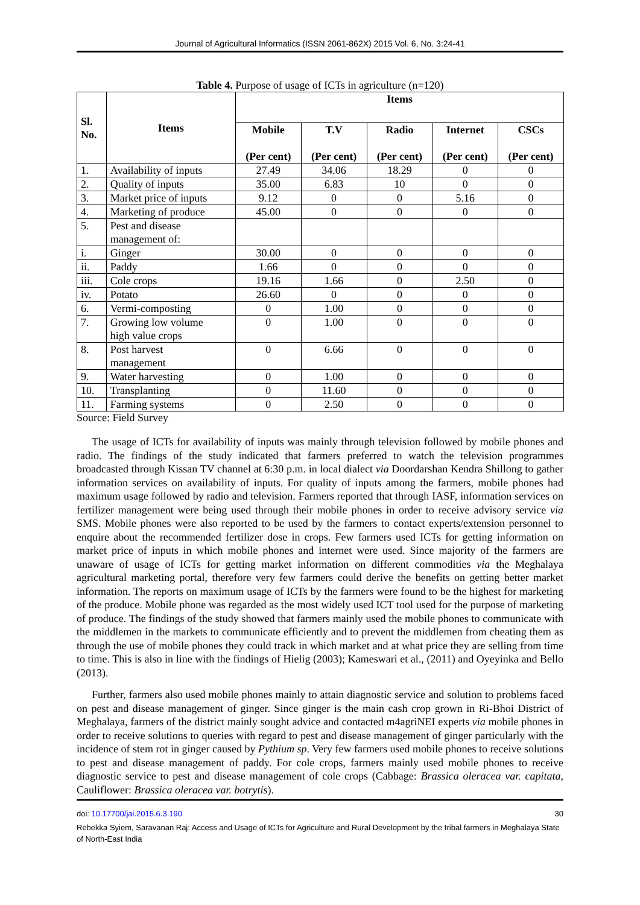Journal of Agricultural Informatics (ISSN 2061-862X) 2015 Vol. 6, No. 3:24-41
Table 4. Purpose of usage of ICTs in agriculture (n=120)
| Sl. No. | Items | Items | | | | |
| --- | --- | --- | --- | --- | --- | --- |
| | | Mobile (Per cent) | T.V (Per cent) | Radio (Per cent) | Internet (Per cent) | CSCs (Per cent) |
| 1. | Availability of inputs | 27.49 | 34.06 | 18.29 | 0 | 0 |
| 2. | Quality of inputs | 35.00 | 6.83 | 10 | 0 | 0 |
| 3. | Market price of inputs | 9.12 | 0 | 0 | 5.16 | 0 |
| 4. | Marketing of produce | 45.00 | 0 | 0 | 0 | 0 |
| 5. | Pest and disease management of: | | | | | |
| i. | Ginger | 30.00 | 0 | 0 | 0 | 0 |
| ii. | Paddy | 1.66 | 0 | 0 | 0 | 0 |
| iii. | Cole crops | 19.16 | 1.66 | 0 | 2.50 | 0 |
| iv. | Potato | 26.60 | 0 | 0 | 0 | 0 |
| 6. | Vermi-composting | 0 | 1.00 | 0 | 0 | 0 |
| 7. | Growing low volume high value crops | 0 | 1.00 | 0 | 0 | 0 |
| 8. | Post harvest management | 0 | 6.66 | 0 | 0 | 0 |
| 9. | Water harvesting | 0 | 1.00 | 0 | 0 | 0 |
| 10. | Transplanting | 0 | 11.60 | 0 | 0 | 0 |
| 11. | Farming systems | 0 | 2.50 | 0 | 0 | 0 |
Source: Field Survey
The usage of ICTs for availability of inputs was mainly through television followed by mobile phones and radio. The findings of the study indicated that farmers preferred to watch the television programmes broadcasted through Kissan TV channel at 6:30 p.m. in local dialect via Doordarshan Kendra Shillong to gather information services on availability of inputs. For quality of inputs among the farmers, mobile phones had maximum usage followed by radio and television. Farmers reported that through IASF, information services on fertilizer management were being used through their mobile phones in order to receive advisory service via SMS. Mobile phones were also reported to be used by the farmers to contact experts/extension personnel to enquire about the recommended fertilizer dose in crops. Few farmers used ICTs for getting information on market price of inputs in which mobile phones and internet were used. Since majority of the farmers are unaware of usage of ICTs for getting market information on different commodities via the Meghalaya agricultural marketing portal, therefore very few farmers could derive the benefits on getting better market information. The reports on maximum usage of ICTs by the farmers were found to be the highest for marketing of the produce. Mobile phone was regarded as the most widely used ICT tool used for the purpose of marketing of produce. The findings of the study showed that farmers mainly used the mobile phones to communicate with the middlemen in the markets to communicate efficiently and to prevent the middlemen from cheating them as through the use of mobile phones they could track in which market and at what price they are selling from time to time. This is also in line with the findings of Hielig (2003); Kameswari et al., (2011) and Oyeyinka and Bello (2013).
Further, farmers also used mobile phones mainly to attain diagnostic service and solution to problems faced on pest and disease management of ginger. Since ginger is the main cash crop grown in Ri-Bhoi District of Meghalaya, farmers of the district mainly sought advice and contacted m4agriNEI experts via mobile phones in order to receive solutions to queries with regard to pest and disease management of ginger particularly with the incidence of stem rot in ginger caused by Pythium sp. Very few farmers used mobile phones to receive solutions to pest and disease management of paddy. For cole crops, farmers mainly used mobile phones to receive diagnostic service to pest and disease management of cole crops (Cabbage: Brassica oleracea var. capitata, Cauliflower: Brassica oleracea var. botrytis).
doi: 10.17700/jai.2015.6.3.190 30
Rebekka Syiem, Saravanan Raj: Access and Usage of ICTs for Agriculture and Rural Development by the tribal farmers in Meghalaya State of North-East India